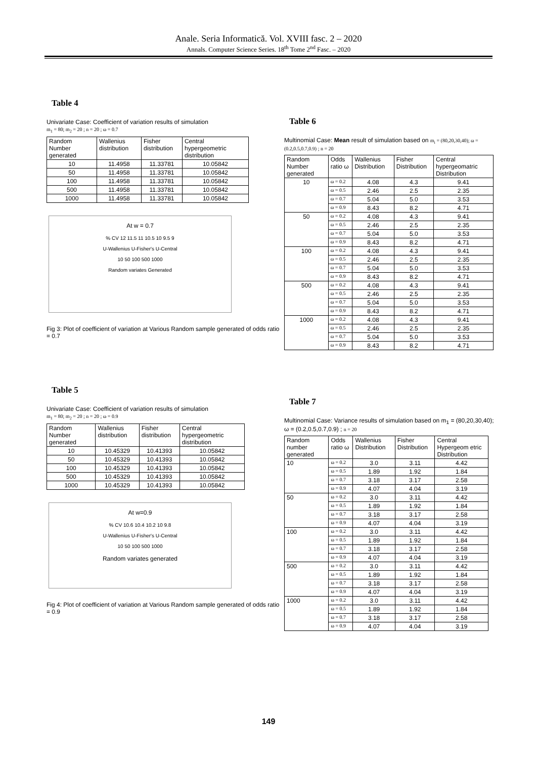Anale. Seria Informatică. Vol. XVIII fasc. 2 – 2020
Annals. Computer Science Series. 18<sup>th</sup> Tome 2<sup>nd</sup> Fasc. – 2020
Table 4
Univariate Case: Coefficient of variation results of simulation
m<sub>1</sub> = 80; m<sub>2</sub> = 20 ; n = 20 ; ω = 0.7
| Random Number generated | Wallenius distribution | Fisher distribution | Central hypergeometric distribution |
| --- | --- | --- | --- |
| 10 | 11.4958 | 11.33781 | 10.05842 |
| 50 | 11.4958 | 11.33781 | 10.05842 |
| 100 | 11.4958 | 11.33781 | 10.05842 |
| 500 | 11.4958 | 11.33781 | 10.05842 |
| 1000 | 11.4958 | 11.33781 | 10.05842 |
At w = 0.7
% CV 12 11.5 11 10.5 10 9.5 9
U-Wallenius U-Fisher's U-Central
10 50 100 500 1000
Random variates Generated
Fig 3: Plot of coefficient of variation at Various Random sample generated of odds ratio = 0.7
Table 5
Univariate Case: Coefficient of variation results of simulation
m<sub>1</sub> = 80; m<sub>2</sub> = 20 ; n = 20 ; ω = 0.9
| Random Number generated | Wallenius distribution | Fisher distribution | Central hypergeometric distribution |
| --- | --- | --- | --- |
| 10 | 10.45329 | 10.41393 | 10.05842 |
| 50 | 10.45329 | 10.41393 | 10.05842 |
| 100 | 10.45329 | 10.41393 | 10.05842 |
| 500 | 10.45329 | 10.41393 | 10.05842 |
| 1000 | 10.45329 | 10.41393 | 10.05842 |
At w=0.9
% CV 10.6 10.4 10.2 10 9.8
U-Wallenius U-Fisher's U-Central
10 50 100 500 1000
Random variates generated
Fig 4: Plot of coefficient of variation at Various Random sample generated of odds ratio = 0.9
Table 6
Multinomial Case: Mean result of simulation based on m<sub>i</sub> = (80,20,30,40); ω = (0.2,0.5,0.7,0.9) ; n = 20
| Random Number generated | Odds ratio ω | Wallenius Distribution | Fisher Distribution | Central hypergeomatric Distribution |
| --- | --- | --- | --- | --- |
| 10 | ω = 0.2 | 4.08 | 4.3 | 9.41 |
| | ω = 0.5 | 2.46 | 2.5 | 2.35 |
| | ω = 0.7 | 5.04 | 5.0 | 3.53 |
| | ω = 0.9 | 8.43 | 8.2 | 4.71 |
| 50 | ω = 0.2 | 4.08 | 4.3 | 9.41 |
| | ω = 0.5 | 2.46 | 2.5 | 2.35 |
| | ω = 0.7 | 5.04 | 5.0 | 3.53 |
| | ω = 0.9 | 8.43 | 8.2 | 4.71 |
| 100 | ω = 0.2 | 4.08 | 4.3 | 9.41 |
| | ω = 0.5 | 2.46 | 2.5 | 2.35 |
| | ω = 0.7 | 5.04 | 5.0 | 3.53 |
| | ω = 0.9 | 8.43 | 8.2 | 4.71 |
| 500 | ω = 0.2 | 4.08 | 4.3 | 9.41 |
| | ω = 0.5 | 2.46 | 2.5 | 2.35 |
| | ω = 0.7 | 5.04 | 5.0 | 3.53 |
| | ω = 0.9 | 8.43 | 8.2 | 4.71 |
| 1000 | ω = 0.2 | 4.08 | 4.3 | 9.41 |
| | ω = 0.5 | 2.46 | 2.5 | 2.35 |
| | ω = 0.7 | 5.04 | 5.0 | 3.53 |
| | ω = 0.9 | 8.43 | 8.2 | 4.71 |
Table 7
Multinomial Case: Variance results of simulation based on m<sub>1</sub> = (80,20,30,40); ω = (0.2,0.5,0.7,0.9) ; n = 20
| Random number generated | Odds ratio ω | Wallenius Distribution | Fisher Distribution | Central Hypergeom etric Distribution |
| --- | --- | --- | --- | --- |
| 10 | ω = 0.2 | 3.0 | 3.11 | 4.42 |
| | ω = 0.5 | 1.89 | 1.92 | 1.84 |
| | ω = 0.7 | 3.18 | 3.17 | 2.58 |
| | ω = 0.9 | 4.07 | 4.04 | 3.19 |
| 50 | ω = 0.2 | 3.0 | 3.11 | 4.42 |
| | ω = 0.5 | 1.89 | 1.92 | 1.84 |
| | ω = 0.7 | 3.18 | 3.17 | 2.58 |
| | ω = 0.9 | 4.07 | 4.04 | 3.19 |
| 100 | ω = 0.2 | 3.0 | 3.11 | 4.42 |
| | ω = 0.5 | 1.89 | 1.92 | 1.84 |
| | ω = 0.7 | 3.18 | 3.17 | 2.58 |
| | ω = 0.9 | 4.07 | 4.04 | 3.19 |
| 500 | ω = 0.2 | 3.0 | 3.11 | 4.42 |
| | ω = 0.5 | 1.89 | 1.92 | 1.84 |
| | ω = 0.7 | 3.18 | 3.17 | 2.58 |
| | ω = 0.9 | 4.07 | 4.04 | 3.19 |
| 1000 | ω = 0.2 | 3.0 | 3.11 | 4.42 |
| | ω = 0.5 | 1.89 | 1.92 | 1.84 |
| | ω = 0.7 | 3.18 | 3.17 | 2.58 |
| | ω = 0.9 | 4.07 | 4.04 | 3.19 |
149